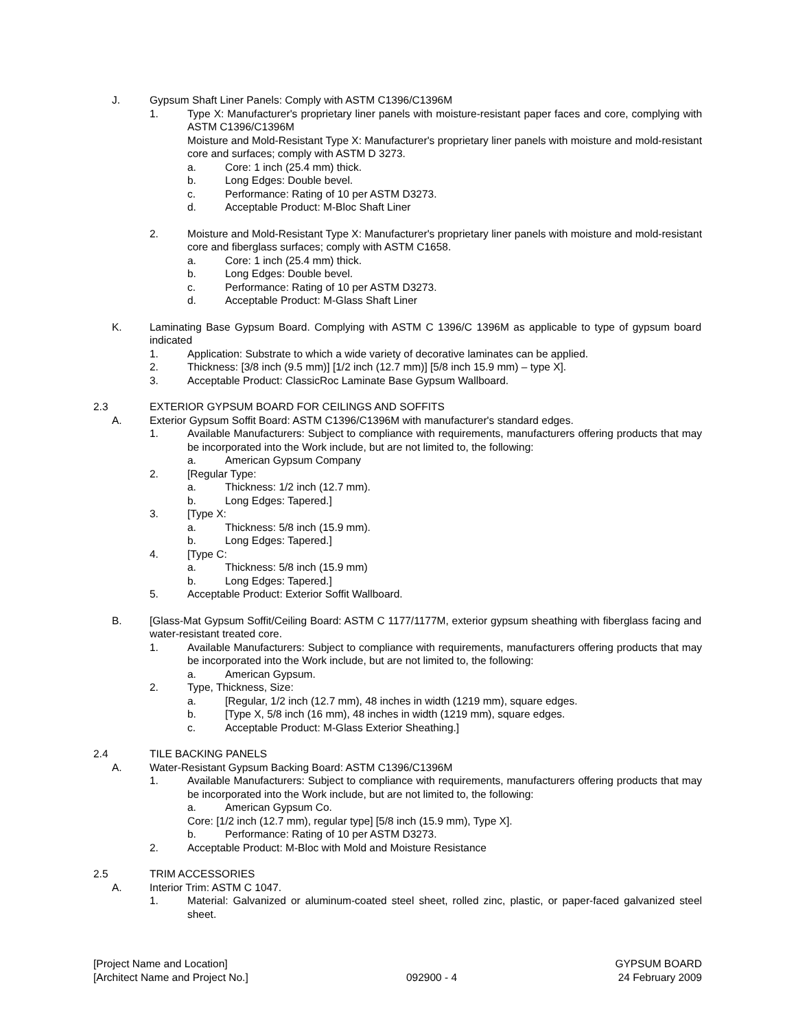J. Gypsum Shaft Liner Panels: Comply with ASTM C1396/C1396M
1. Type X: Manufacturer's proprietary liner panels with moisture-resistant paper faces and core, complying with ASTM C1396/C1396M
Moisture and Mold-Resistant Type X: Manufacturer's proprietary liner panels with moisture and mold-resistant core and surfaces; comply with ASTM D 3273.
a. Core: 1 inch (25.4 mm) thick.
b. Long Edges: Double bevel.
c. Performance: Rating of 10 per ASTM D3273.
d. Acceptable Product: M-Bloc Shaft Liner
2. Moisture and Mold-Resistant Type X: Manufacturer's proprietary liner panels with moisture and mold-resistant core and fiberglass surfaces; comply with ASTM C1658.
a. Core: 1 inch (25.4 mm) thick.
b. Long Edges: Double bevel.
c. Performance: Rating of 10 per ASTM D3273.
d. Acceptable Product: M-Glass Shaft Liner
K. Laminating Base Gypsum Board. Complying with ASTM C 1396/C 1396M as applicable to type of gypsum board indicated
1. Application: Substrate to which a wide variety of decorative laminates can be applied.
2. Thickness: [3/8 inch (9.5 mm)] [1/2 inch (12.7 mm)] [5/8 inch 15.9 mm) – type X].
3. Acceptable Product: ClassicRoc Laminate Base Gypsum Wallboard.
2.3 EXTERIOR GYPSUM BOARD FOR CEILINGS AND SOFFITS
A. Exterior Gypsum Soffit Board: ASTM C1396/C1396M with manufacturer's standard edges.
1. Available Manufacturers: Subject to compliance with requirements, manufacturers offering products that may be incorporated into the Work include, but are not limited to, the following:
a. American Gypsum Company
2. [Regular Type:
a. Thickness: 1/2 inch (12.7 mm).
b. Long Edges: Tapered.]
3. [Type X:
a. Thickness: 5/8 inch (15.9 mm).
b. Long Edges: Tapered.]
4. [Type C:
a. Thickness: 5/8 inch (15.9 mm)
b. Long Edges: Tapered.]
5. Acceptable Product: Exterior Soffit Wallboard.
B. [Glass-Mat Gypsum Soffit/Ceiling Board: ASTM C 1177/1177M, exterior gypsum sheathing with fiberglass facing and water-resistant treated core.
1. Available Manufacturers: Subject to compliance with requirements, manufacturers offering products that may be incorporated into the Work include, but are not limited to, the following:
a. American Gypsum.
2. Type, Thickness, Size:
a. [Regular, 1/2 inch (12.7 mm), 48 inches in width (1219 mm), square edges.
b. [Type X, 5/8 inch (16 mm), 48 inches in width (1219 mm), square edges.
c. Acceptable Product: M-Glass Exterior Sheathing.]
2.4 TILE BACKING PANELS
A. Water-Resistant Gypsum Backing Board: ASTM C1396/C1396M
1. Available Manufacturers: Subject to compliance with requirements, manufacturers offering products that may be incorporated into the Work include, but are not limited to, the following:
a. American Gypsum Co.
Core: [1/2 inch (12.7 mm), regular type] [5/8 inch (15.9 mm), Type X].
b. Performance: Rating of 10 per ASTM D3273.
2. Acceptable Product: M-Bloc with Mold and Moisture Resistance
2.5 TRIM ACCESSORIES
A. Interior Trim: ASTM C 1047.
1. Material: Galvanized or aluminum-coated steel sheet, rolled zinc, plastic, or paper-faced galvanized steel sheet.
[Project Name and Location]
[Architect Name and Project No.]
092900 - 4 GYPSUM BOARD
24 February 2009